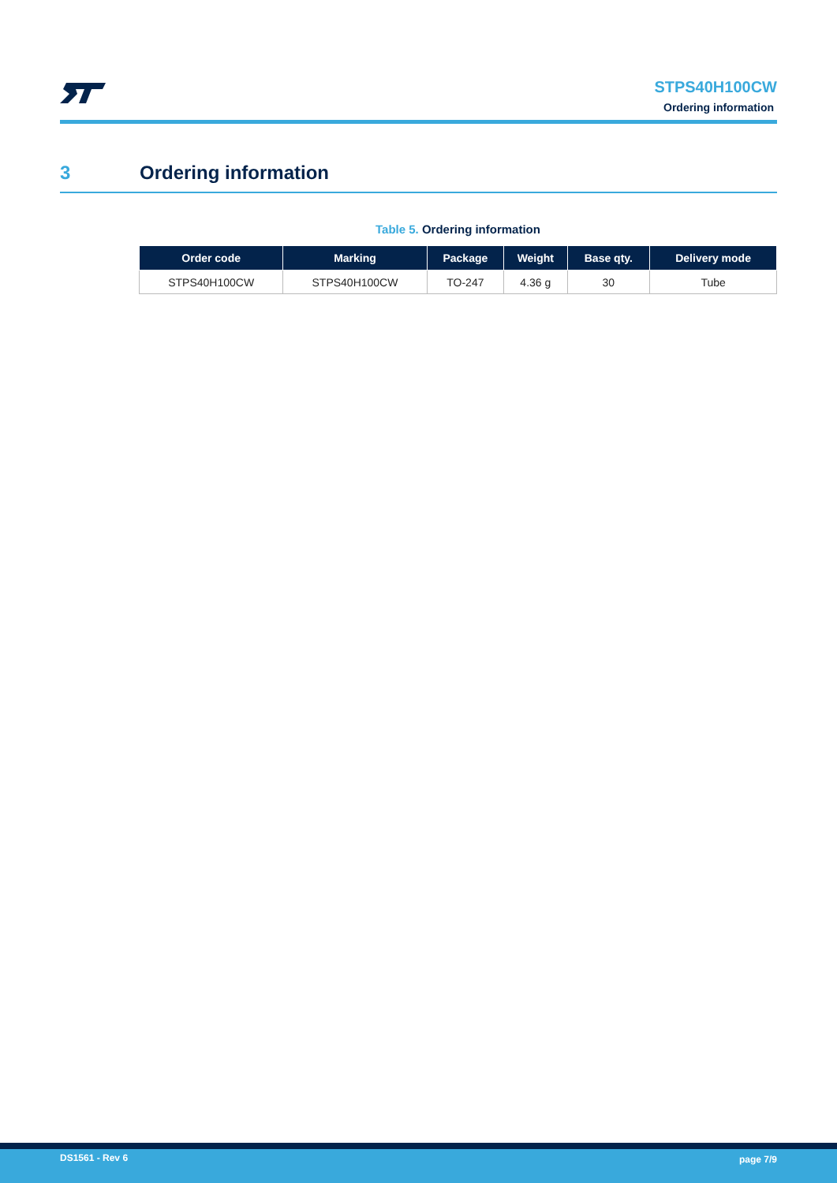STPS40H100CW
Ordering information
3 Ordering information
Table 5. Ordering information
| Order code | Marking | Package | Weight | Base qty. | Delivery mode |
| --- | --- | --- | --- | --- | --- |
| STPS40H100CW | STPS40H100CW | TO-247 | 4.36 g | 30 | Tube |
DS1561 - Rev 6 page 7/9